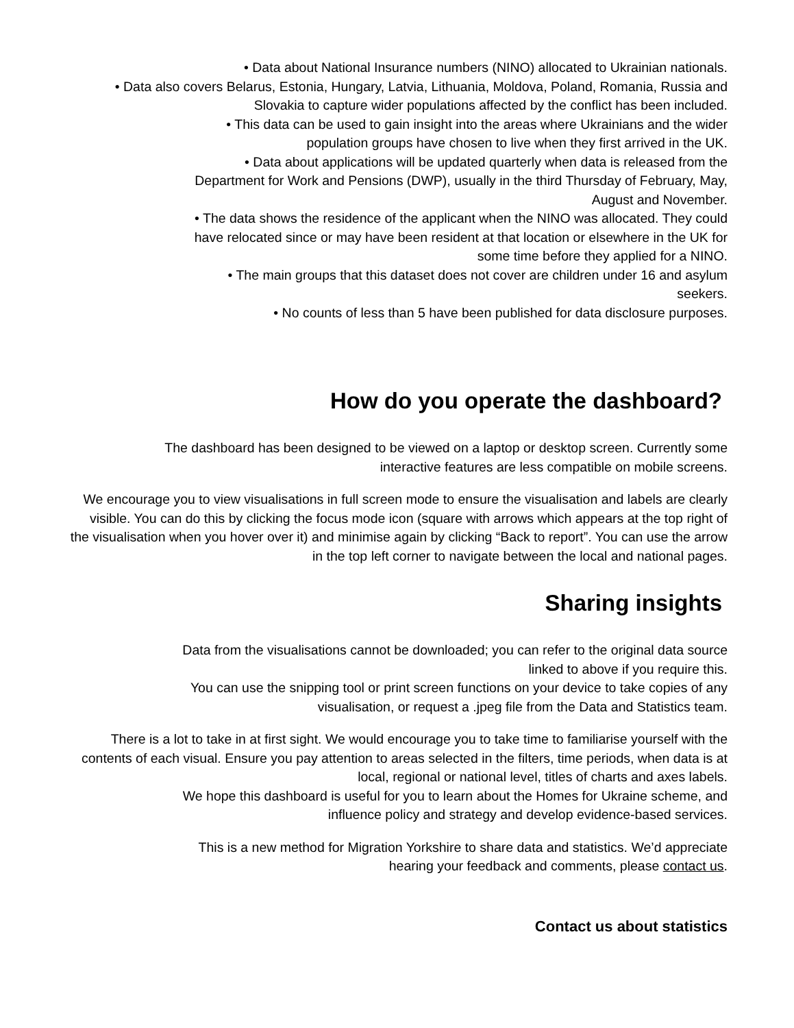• Data about National Insurance numbers (NINO) allocated to Ukrainian nationals.
• Data also covers Belarus, Estonia, Hungary, Latvia, Lithuania, Moldova, Poland, Romania, Russia and Slovakia to capture wider populations affected by the conflict has been included.
• This data can be used to gain insight into the areas where Ukrainians and the wider
population groups have chosen to live when they first arrived in the UK.
• Data about applications will be updated quarterly when data is released from the
Department for Work and Pensions (DWP), usually in the third Thursday of February, May,
August and November.
• The data shows the residence of the applicant when the NINO was allocated. They could
have relocated since or may have been resident at that location or elsewhere in the UK for
some time before they applied for a NINO.
• The main groups that this dataset does not cover are children under 16 and asylum
seekers.
• No counts of less than 5 have been published for data disclosure purposes.
How do you operate the dashboard?
The dashboard has been designed to be viewed on a laptop or desktop screen. Currently some
interactive features are less compatible on mobile screens.
We encourage you to view visualisations in full screen mode to ensure the visualisation and labels are clearly visible. You can do this by clicking the focus mode icon (square with arrows which appears at the top right of the visualisation when you hover over it) and minimise again by clicking “Back to report”. You can use the arrow in the top left corner to navigate between the local and national pages.
Sharing insights
Data from the visualisations cannot be downloaded; you can refer to the original data source
linked to above if you require this.
You can use the snipping tool or print screen functions on your device to take copies of any
visualisation, or request a .jpeg file from the Data and Statistics team.
There is a lot to take in at first sight. We would encourage you to take time to familiarise yourself with the contents of each visual. Ensure you pay attention to areas selected in the filters, time periods, when data is at local, regional or national level, titles of charts and axes labels.
We hope this dashboard is useful for you to learn about the Homes for Ukraine scheme, and
influence policy and strategy and develop evidence-based services.
This is a new method for Migration Yorkshire to share data and statistics. We’d appreciate
hearing your feedback and comments, please contact us.
Contact us about statistics